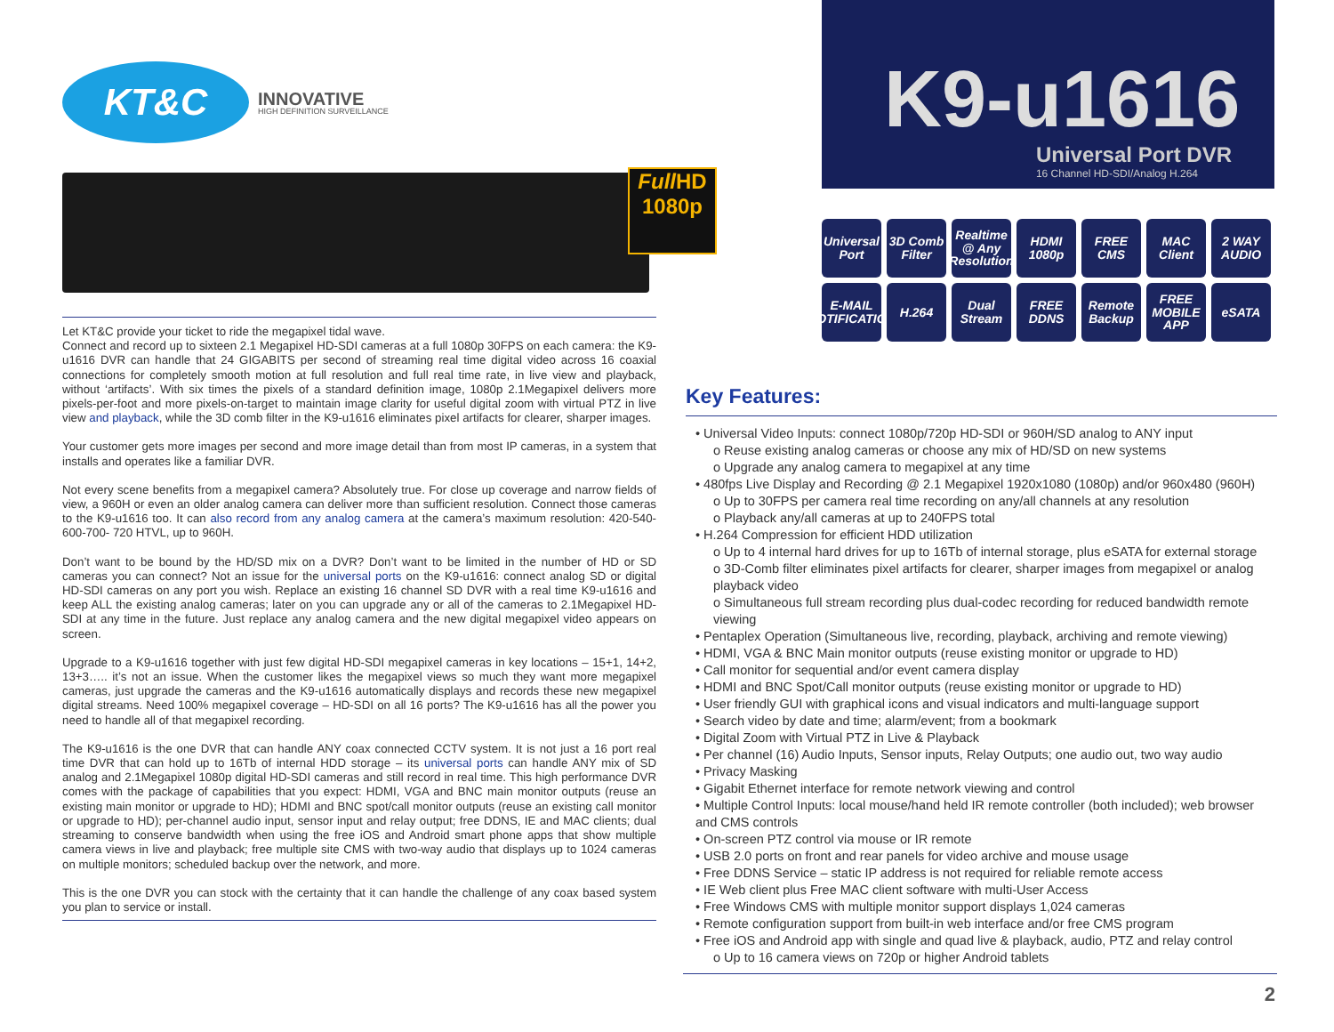KT&C
INNOVATIVE
HIGH DEFINITION SURVEILLANCE
Full HD
1080p
Let KT&C provide your ticket to ride the megapixel tidal wave.
Connect and record up to sixteen 2.1 Megapixel HD-SDI cameras at a full 1080p 30FPS on each camera: the K9-u1616 DVR can handle that 24 GIGABITS per second of streaming real time digital video across 16 coaxial connections for completely smooth motion at full resolution and full real time rate, in live view and playback, without ‘artifacts’. With six times the pixels of a standard definition image, 1080p 2.1Megapixel delivers more pixels-per-foot and more pixels-on-target to maintain image clarity for useful digital zoom with virtual PTZ in live view and playback, while the 3D comb filter in the K9-u1616 eliminates pixel artifacts for clearer, sharper images.
Your customer gets more images per second and more image detail than from most IP cameras, in a system that installs and operates like a familiar DVR.
Not every scene benefits from a megapixel camera? Absolutely true. For close up coverage and narrow fields of view, a 960H or even an older analog camera can deliver more than sufficient resolution. Connect those cameras to the K9-u1616 too. It can also record from any analog camera at the camera’s maximum resolution: 420-540-600-700- 720 HTVL, up to 960H.
Don’t want to be bound by the HD/SD mix on a DVR? Don’t want to be limited in the number of HD or SD cameras you can connect? Not an issue for the universal ports on the K9-u1616: connect analog SD or digital HD-SDI cameras on any port you wish. Replace an existing 16 channel SD DVR with a real time K9-u1616 and keep ALL the existing analog cameras; later on you can upgrade any or all of the cameras to 2.1Megapixel HD-SDI at any time in the future. Just replace any analog camera and the new digital megapixel video appears on screen.
Upgrade to a K9-u1616 together with just few digital HD-SDI megapixel cameras in key locations – 15+1, 14+2, 13+3….. it’s not an issue. When the customer likes the megapixel views so much they want more megapixel cameras, just upgrade the cameras and the K9-u1616 automatically displays and records these new megapixel digital streams. Need 100% megapixel coverage – HD-SDI on all 16 ports? The K9-u1616 has all the power you need to handle all of that megapixel recording.
The K9-u1616 is the one DVR that can handle ANY coax connected CCTV system. It is not just a 16 port real time DVR that can hold up to 16Tb of internal HDD storage – its universal ports can handle ANY mix of SD analog and 2.1Megapixel 1080p digital HD-SDI cameras and still record in real time. This high performance DVR comes with the package of capabilities that you expect: HDMI, VGA and BNC main monitor outputs (reuse an existing main monitor or upgrade to HD); HDMI and BNC spot/call monitor outputs (reuse an existing call monitor or upgrade to HD); per-channel audio input, sensor input and relay output; free DDNS, IE and MAC clients; dual streaming to conserve bandwidth when using the free iOS and Android smart phone apps that show multiple camera views in live and playback; free multiple site CMS with two-way audio that displays up to 1024 cameras on multiple monitors; scheduled backup over the network, and more.
This is the one DVR you can stock with the certainty that it can handle the challenge of any coax based system you plan to service or install.
K9-u1616
Universal Port DVR
16 Channel HD-SDI/Analog H.264
Universal Port
3D Comb Filter
Realtime @ Any Resolution
HDMI 1080p
FREE CMS
MAC Client
2 WAY AUDIO
E-MAIL NOTIFICATION
H.264
Dual Stream
FREE DDNS
Remote Backup
FREE MOBILE APP
eSATA
Key Features:
• Universal Video Inputs: connect 1080p/720p HD-SDI or 960H/SD analog to ANY input
o Reuse existing analog cameras or choose any mix of HD/SD on new systems
o Upgrade any analog camera to megapixel at any time
• 480fps Live Display and Recording @ 2.1 Megapixel 1920x1080 (1080p) and/or 960x480 (960H)
o Up to 30FPS per camera real time recording on any/all channels at any resolution
o Playback any/all cameras at up to 240FPS total
• H.264 Compression for efficient HDD utilization
o Up to 4 internal hard drives for up to 16Tb of internal storage, plus eSATA for external storage
o 3D-Comb filter eliminates pixel artifacts for clearer, sharper images from megapixel or analog playback video
o Simultaneous full stream recording plus dual-codec recording for reduced bandwidth remote viewing
• Pentaplex Operation (Simultaneous live, recording, playback, archiving and remote viewing)
• HDMI, VGA & BNC Main monitor outputs (reuse existing monitor or upgrade to HD)
• Call monitor for sequential and/or event camera display
• HDMI and BNC Spot/Call monitor outputs (reuse existing monitor or upgrade to HD)
• User friendly GUI with graphical icons and visual indicators and multi-language support
• Search video by date and time; alarm/event; from a bookmark
• Digital Zoom with Virtual PTZ in Live & Playback
• Per channel (16) Audio Inputs, Sensor inputs, Relay Outputs; one audio out, two way audio
• Privacy Masking
• Gigabit Ethernet interface for remote network viewing and control
• Multiple Control Inputs: local mouse/hand held IR remote controller (both included); web browser and CMS controls
• On-screen PTZ control via mouse or IR remote
• USB 2.0 ports on front and rear panels for video archive and mouse usage
• Free DDNS Service – static IP address is not required for reliable remote access
• IE Web client plus Free MAC client software with multi-User Access
• Free Windows CMS with multiple monitor support displays 1,024 cameras
• Remote configuration support from built-in web interface and/or free CMS program
• Free iOS and Android app with single and quad live & playback, audio, PTZ and relay control
o Up to 16 camera views on 720p or higher Android tablets
2